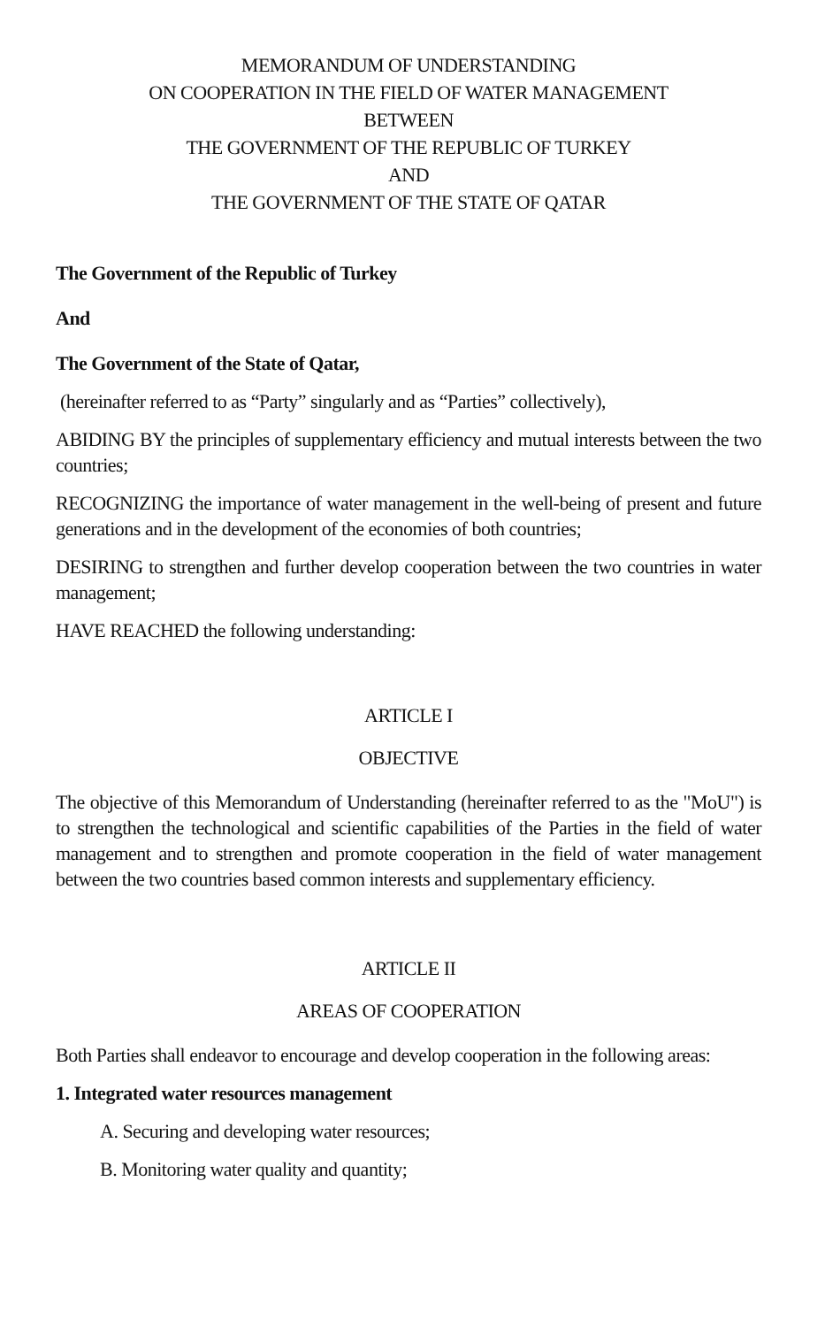MEMORANDUM OF UNDERSTANDING
ON COOPERATION IN THE FIELD OF WATER MANAGEMENT
BETWEEN
THE GOVERNMENT OF THE REPUBLIC OF TURKEY
AND
THE GOVERNMENT OF THE STATE OF QATAR
The Government of the Republic of Turkey
And
The Government of the State of Qatar,
(hereinafter referred to as “Party” singularly and as “Parties” collectively),
ABIDING BY the principles of supplementary efficiency and mutual interests between the two countries;
RECOGNIZING the importance of water management in the well-being of present and future generations and in the development of the economies of both countries;
DESIRING to strengthen and further develop cooperation between the two countries in water management;
HAVE REACHED the following understanding:
ARTICLE I
OBJECTIVE
The objective of this Memorandum of Understanding (hereinafter referred to as the "MoU") is to strengthen the technological and scientific capabilities of the Parties in the field of water management and to strengthen and promote cooperation in the field of water management between the two countries based common interests and supplementary efficiency.
ARTICLE II
AREAS OF COOPERATION
Both Parties shall endeavor to encourage and develop cooperation in the following areas:
1. Integrated water resources management
A. Securing and developing water resources;
B. Monitoring water quality and quantity;